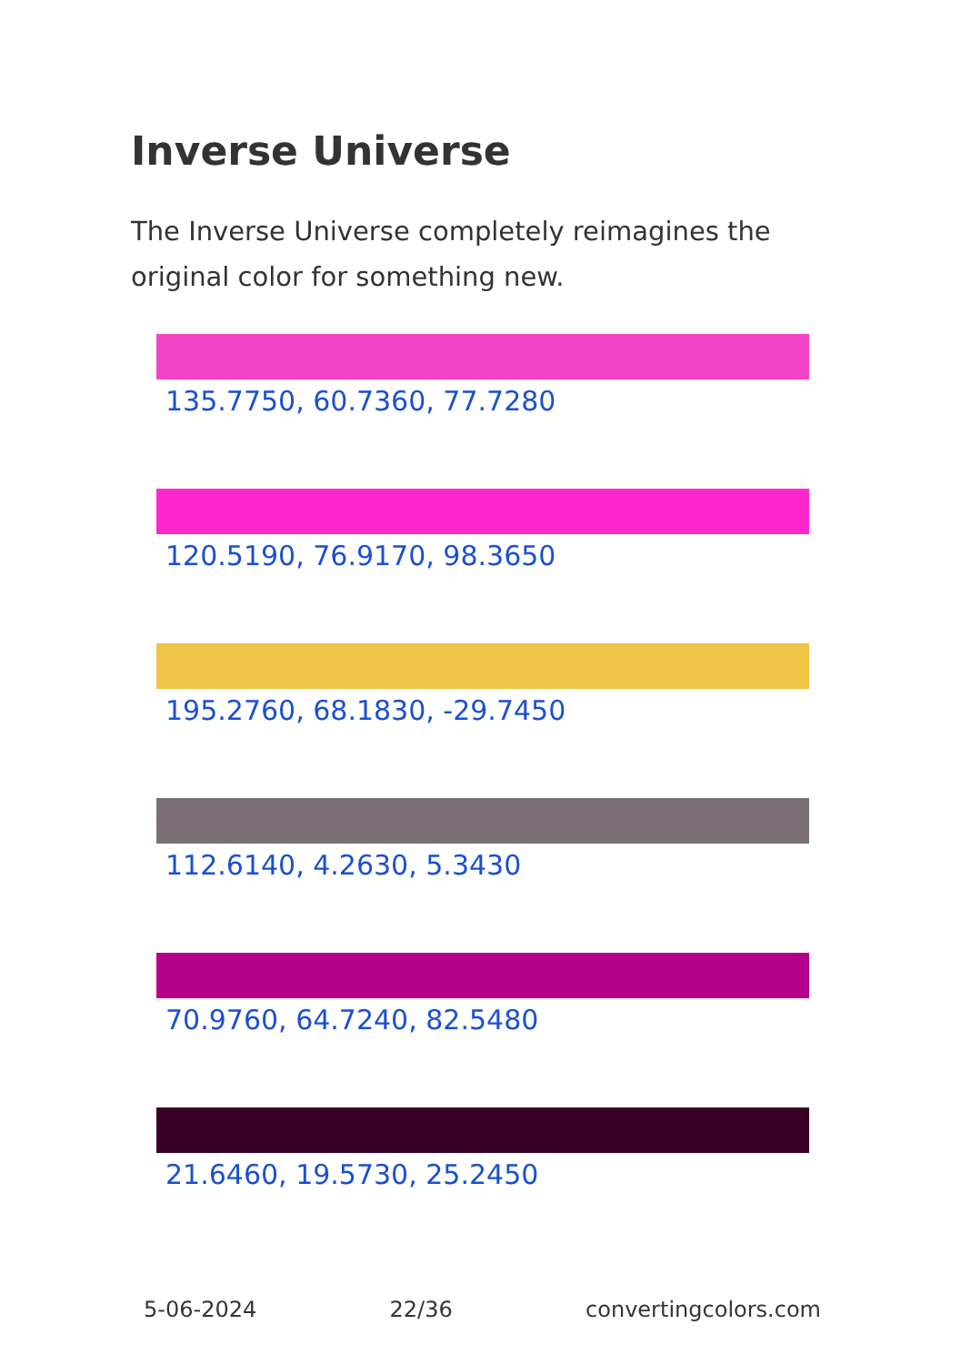Inverse Universe
The Inverse Universe completely reimagines the original color for something new.
135.7750, 60.7360, 77.7280
120.5190, 76.9170, 98.3650
195.2760, 68.1830, -29.7450
112.6140, 4.2630, 5.3430
70.9760, 64.7240, 82.5480
21.6460, 19.5730, 25.2450
5-06-2024 22/36 convertingcolors.com